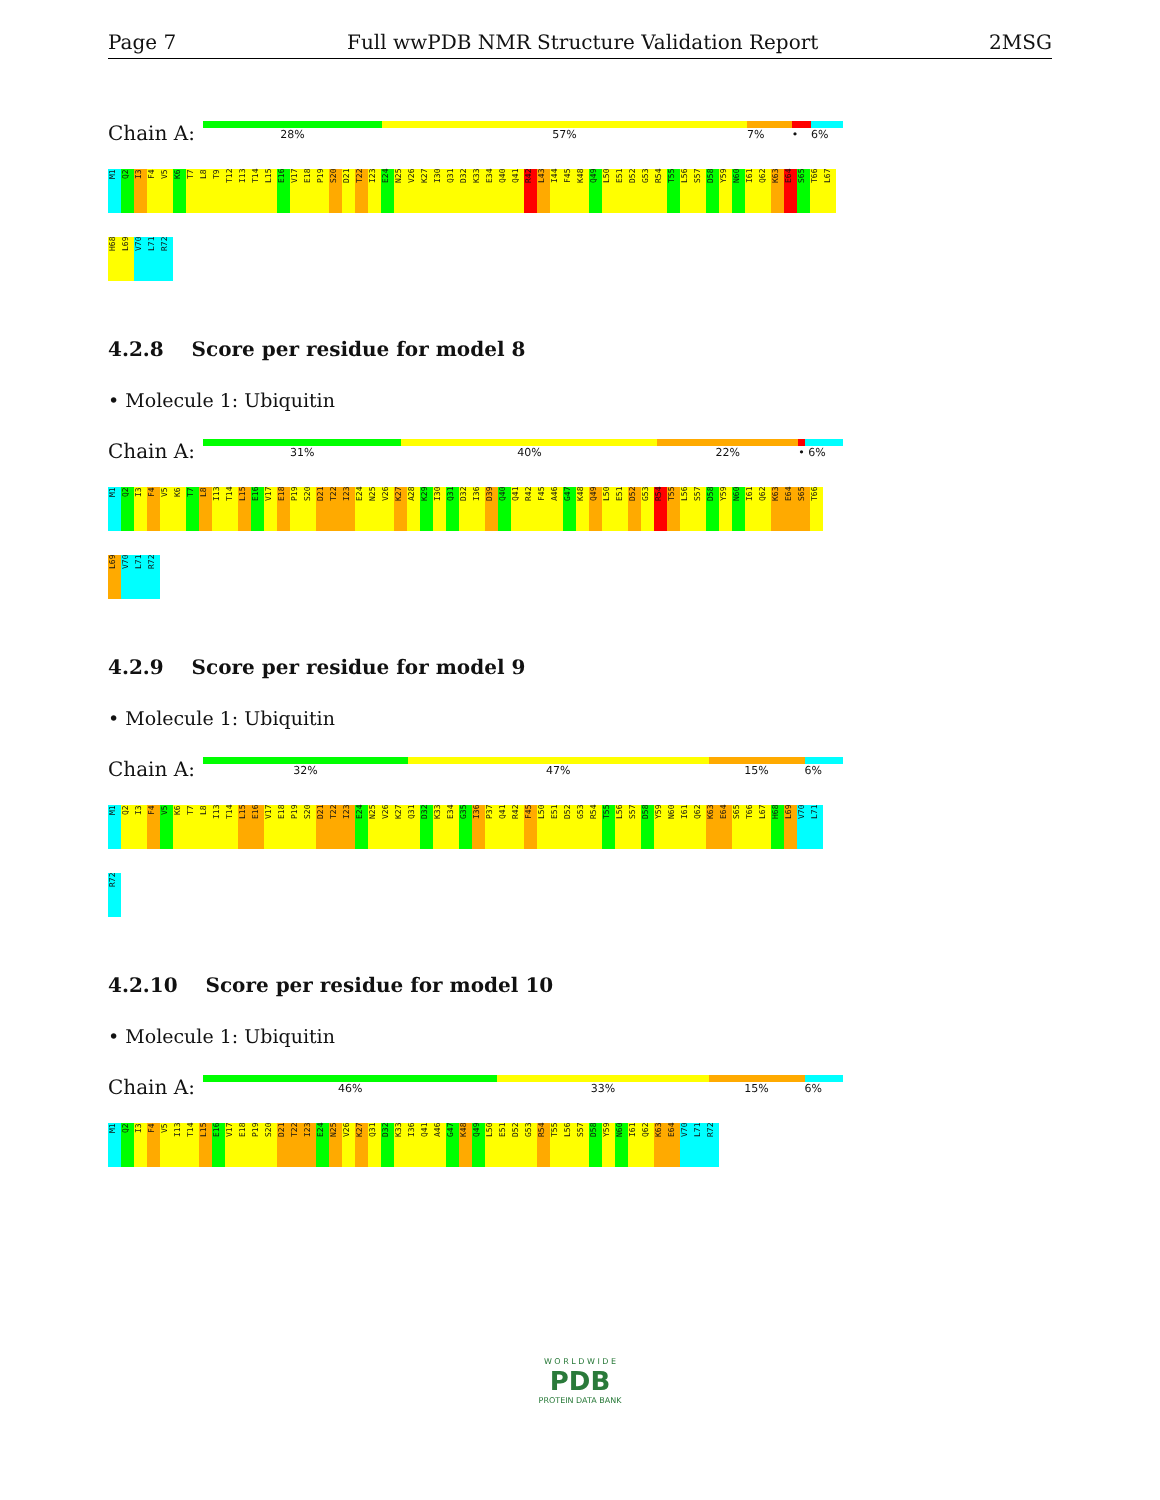Page 7 Full wwPDB NMR Structure Validation Report 2MSG
Chain A:
28% 57% 7% • 6%
M1 Q2 I3 F4 V5 K6 T7 L8 T9 T12 I13 T14 L15 E16 V17 E18 P19 S20 D21 T22 I23 E24 N25 V26 K27 I30 Q31 D32 K33 E34 Q40 Q41 R42 L43 I44 F45 K48 Q49 L50 E51 D52 G53 R54 T55 L56 S57 D58 Y59 N60 I61 Q62 K63 E64 S65 T66 L67
H68 L69 V70 L71 R72
4.2.8 Score per residue for model 8
• Molecule 1: Ubiquitin
Chain A:
31% 40% 22% • 6%
M1 Q2 I3 F4 V5 K6 T7 L8 I13 T14 L15 E16 V17 E18 P19 S20 D21 T22 I23 E24 N25 V26 K27 A28 K29 I30 Q31 D32 I36 D39 Q40 Q41 R42 F45 A46 G47 K48 Q49 L50 E51 D52 G53 R54 T55 L56 S57 D58 Y59 N60 I61 Q62 K63 E64 S65 T66
L69 V70 L71 R72
4.2.9 Score per residue for model 9
• Molecule 1: Ubiquitin
Chain A:
32% 47% 15% 6%
M1 Q2 I3 F4 V5 K6 T7 L8 I13 T14 L15 E16 V17 E18 P19 S20 D21 T22 I23 E24 N25 V26 K27 Q31 D32 K33 E34 G35 I36 P37 Q41 R42 F45 L50 E51 D52 G53 R54 T55 L56 S57 D58 Y59 N60 I61 Q62 K63 E64 S65 T66 L67 H68 L69 V70 L71
R72
4.2.10 Score per residue for model 10
• Molecule 1: Ubiquitin
Chain A:
46% 33% 15% 6%
M1 Q2 I3 F4 V5 I13 T14 L15 E16 V17 E18 P19 S20 D21 T22 I23 E24 N25 V26 K27 Q31 D32 K33 I36 Q41 A46 G47 K48 Q49 L50 E51 D52 G53 R54 T55 L56 S57 D58 Y59 N60 I61 Q62 K63 E64 V70 L71 R72
W O R L D W I D E
PDB
PROTEIN DATA BANK